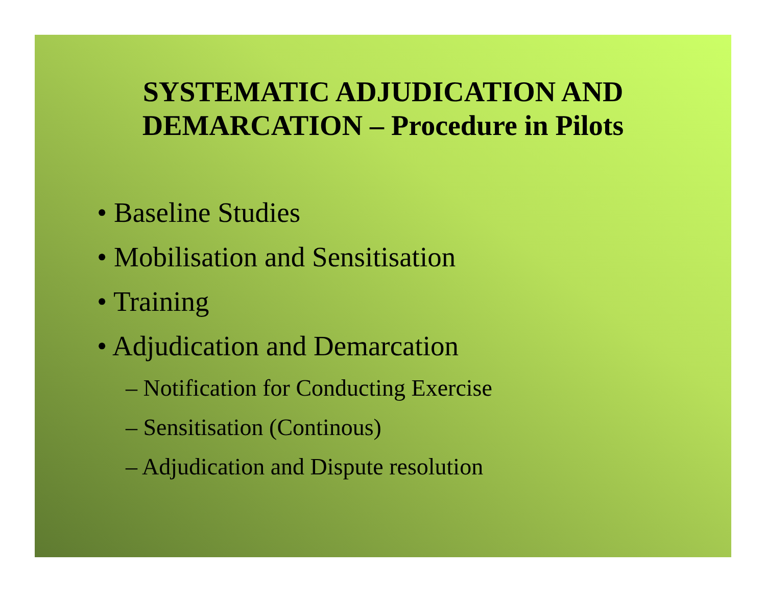SYSTEMATIC ADJUDICATION AND
DEMARCATION – Procedure in Pilots
• Baseline Studies
• Mobilisation and Sensitisation
• Training
• Adjudication and Demarcation
– Notification for Conducting Exercise
– Sensitisation (Continous)
– Adjudication and Dispute resolution